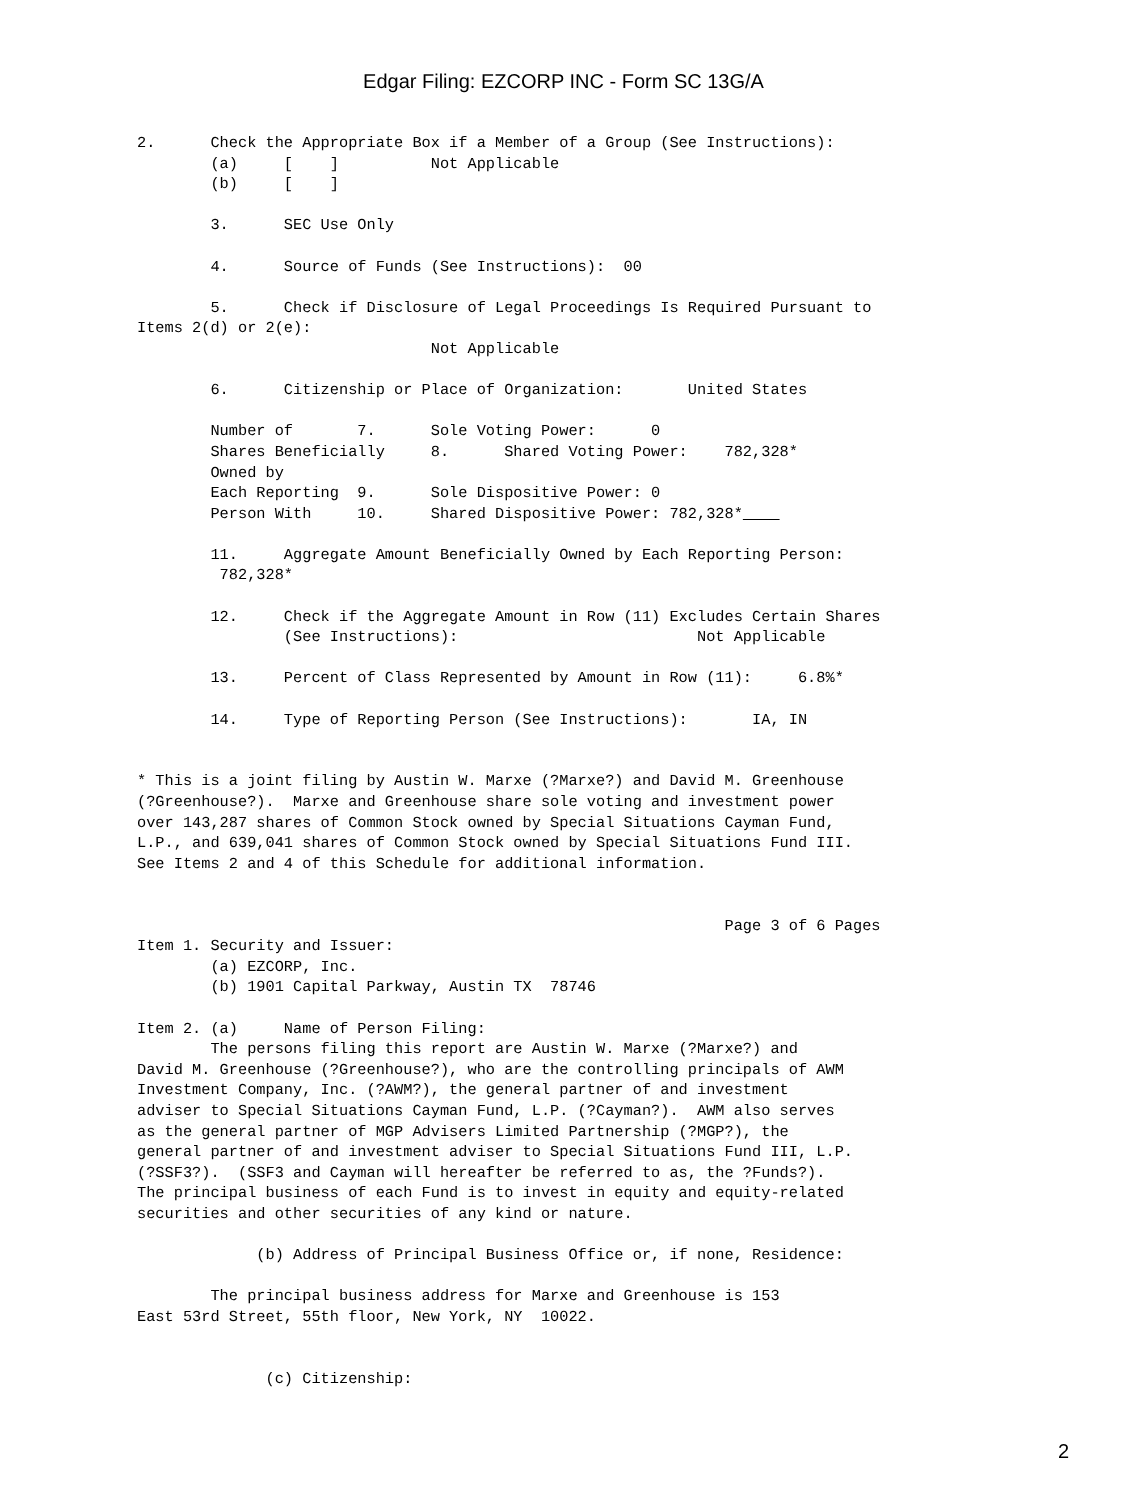Edgar Filing: EZCORP INC - Form SC 13G/A
2.      Check the Appropriate Box if a Member of a Group (See Instructions):
        (a)     [    ]          Not Applicable
        (b)     [    ]

        3.      SEC Use Only

        4.      Source of Funds (See Instructions):  00

        5.      Check if Disclosure of Legal Proceedings Is Required Pursuant to
Items 2(d) or 2(e):
                                Not Applicable

        6.      Citizenship or Place of Organization:       United States

        Number of       7.      Sole Voting Power:      0
        Shares Beneficially     8.      Shared Voting Power:    782,328*
        Owned by
        Each Reporting  9.      Sole Dispositive Power: 0
        Person With     10.     Shared Dispositive Power: 782,328*    

        11.     Aggregate Amount Beneficially Owned by Each Reporting Person:
         782,328*

        12.     Check if the Aggregate Amount in Row (11) Excludes Certain Shares
                (See Instructions):                          Not Applicable

        13.     Percent of Class Represented by Amount in Row (11):     6.8%*

        14.     Type of Reporting Person (See Instructions):       IA, IN


* This is a joint filing by Austin W. Marxe (?Marxe?) and David M. Greenhouse
(?Greenhouse?).  Marxe and Greenhouse share sole voting and investment power
over 143,287 shares of Common Stock owned by Special Situations Cayman Fund,
L.P., and 639,041 shares of Common Stock owned by Special Situations Fund III.
See Items 2 and 4 of this Schedule for additional information.


                                                                Page 3 of 6 Pages
Item 1. Security and Issuer:
        (a) EZCORP, Inc.
        (b) 1901 Capital Parkway, Austin TX  78746

Item 2. (a)     Name of Person Filing:
        The persons filing this report are Austin W. Marxe (?Marxe?) and
David M. Greenhouse (?Greenhouse?), who are the controlling principals of AWM
Investment Company, Inc. (?AWM?), the general partner of and investment
adviser to Special Situations Cayman Fund, L.P. (?Cayman?).  AWM also serves
as the general partner of MGP Advisers Limited Partnership (?MGP?), the
general partner of and investment adviser to Special Situations Fund III, L.P.
(?SSF3?).  (SSF3 and Cayman will hereafter be referred to as, the ?Funds?).
The principal business of each Fund is to invest in equity and equity-related
securities and other securities of any kind or nature.

             (b) Address of Principal Business Office or, if none, Residence:

        The principal business address for Marxe and Greenhouse is 153
East 53rd Street, 55th floor, New York, NY  10022.


              (c) Citizenship:
2